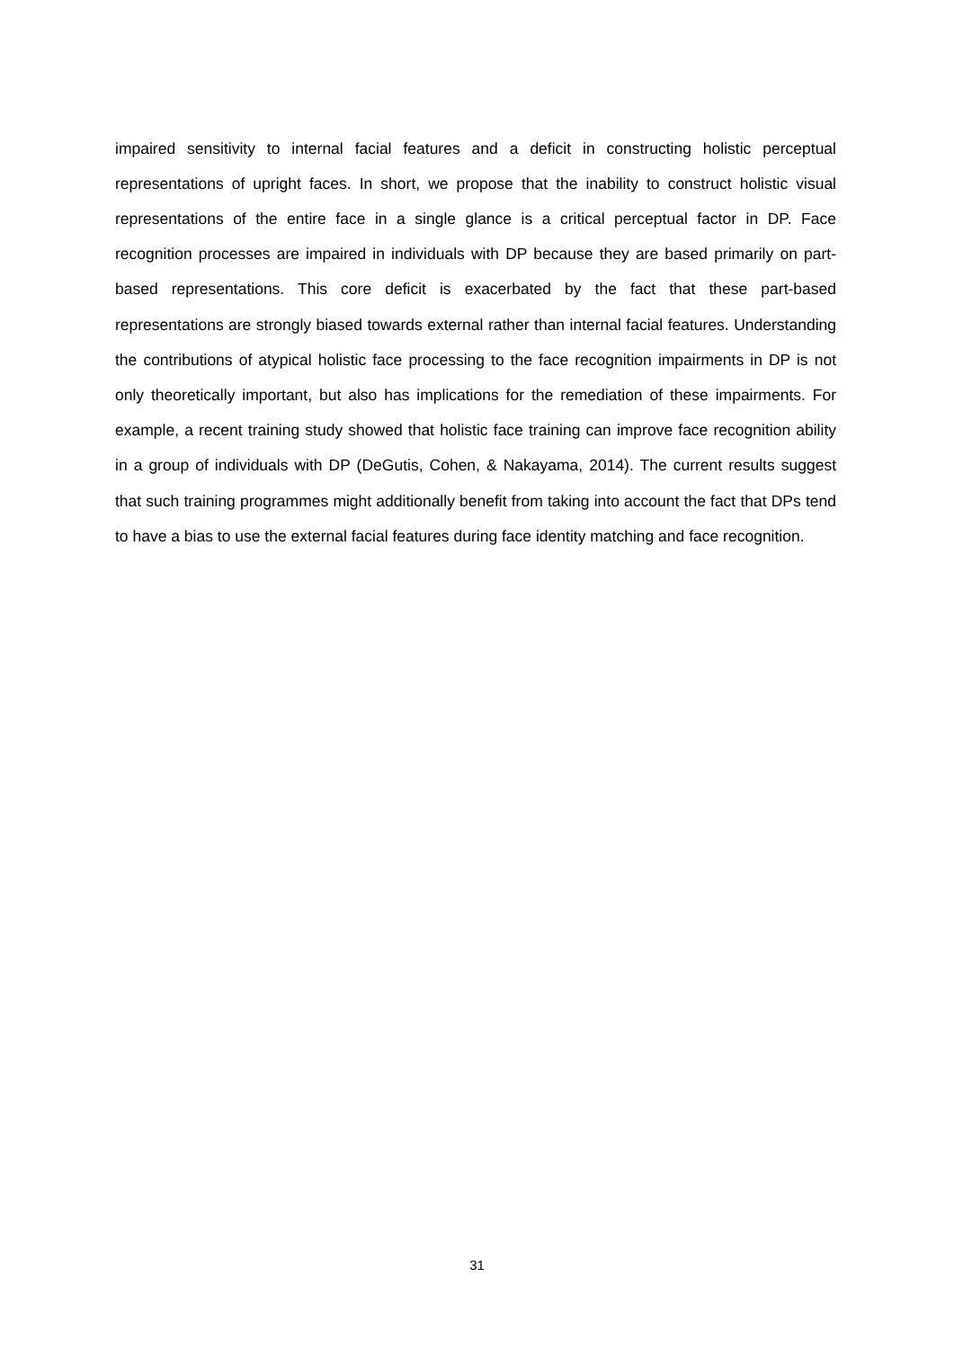impaired sensitivity to internal facial features and a deficit in constructing holistic perceptual representations of upright faces. In short, we propose that the inability to construct holistic visual representations of the entire face in a single glance is a critical perceptual factor in DP. Face recognition processes are impaired in individuals with DP because they are based primarily on part-based representations. This core deficit is exacerbated by the fact that these part-based representations are strongly biased towards external rather than internal facial features. Understanding the contributions of atypical holistic face processing to the face recognition impairments in DP is not only theoretically important, but also has implications for the remediation of these impairments. For example, a recent training study showed that holistic face training can improve face recognition ability in a group of individuals with DP (DeGutis, Cohen, & Nakayama, 2014). The current results suggest that such training programmes might additionally benefit from taking into account the fact that DPs tend to have a bias to use the external facial features during face identity matching and face recognition.
31